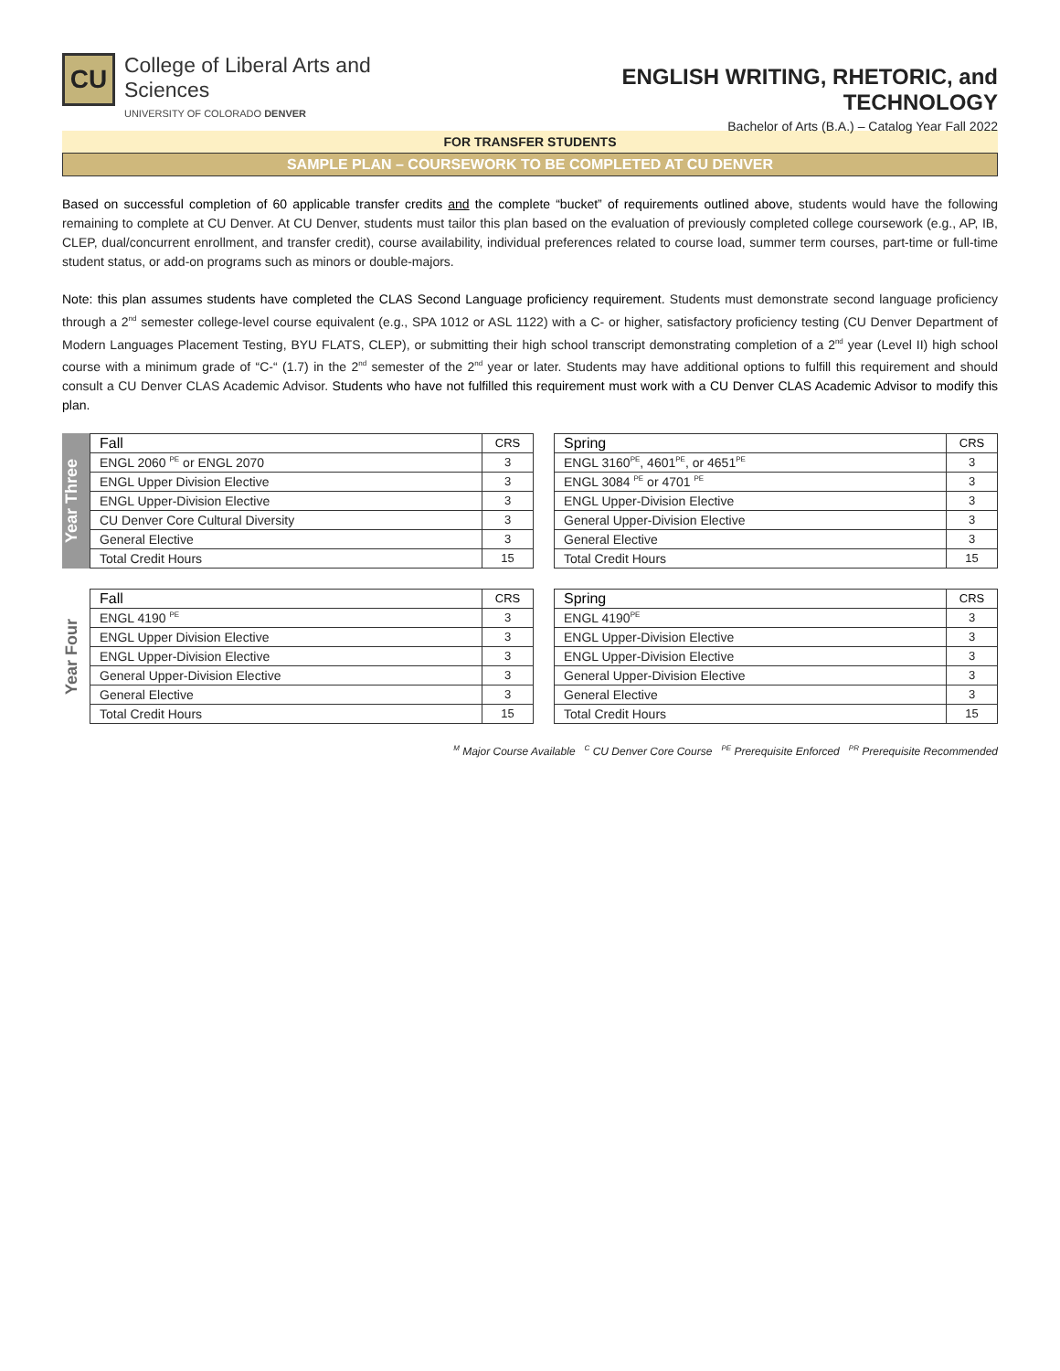CU
College of Liberal Arts and Sciences
UNIVERSITY OF COLORADO DENVER
ENGLISH WRITING, RHETORIC, and TECHNOLOGY
Bachelor of Arts (B.A.) – Catalog Year Fall 2022
FOR TRANSFER STUDENTS
SAMPLE PLAN – COURSEWORK TO BE COMPLETED AT CU DENVER
Based on successful completion of 60 applicable transfer credits and the complete “bucket” of requirements outlined above, students would have the following remaining to complete at CU Denver. At CU Denver, students must tailor this plan based on the evaluation of previously completed college coursework (e.g., AP, IB, CLEP, dual/concurrent enrollment, and transfer credit), course availability, individual preferences related to course load, summer term courses, part-time or full-time student status, or add-on programs such as minors or double-majors.
Note: this plan assumes students have completed the CLAS Second Language proficiency requirement. Students must demonstrate second language proficiency through a 2<sup>nd</sup> semester college-level course equivalent (e.g., SPA 1012 or ASL 1122) with a C- or higher, satisfactory proficiency testing (CU Denver Department of Modern Languages Placement Testing, BYU FLATS, CLEP), or submitting their high school transcript demonstrating completion of a 2<sup>nd</sup> year (Level II) high school course with a minimum grade of “C-“ (1.7) in the 2<sup>nd</sup> semester of the 2<sup>nd</sup> year or later. Students may have additional options to fulfill this requirement and should consult a CU Denver CLAS Academic Advisor. Students who have not fulfilled this requirement must work with a CU Denver CLAS Academic Advisor to modify this plan.
Year Three
| Fall | CRS |
| --- | --- |
| ENGL 2060 <sup>PE</sup> or ENGL 2070 | 3 |
| ENGL Upper Division Elective | 3 |
| ENGL Upper-Division Elective | 3 |
| CU Denver Core Cultural Diversity | 3 |
| General Elective | 3 |
| Total Credit Hours | 15 |
| Spring | CRS |
| --- | --- |
| ENGL 3160<sup>PE</sup>, 4601<sup>PE</sup>, or 4651<sup>PE</sup> | 3 |
| ENGL 3084 <sup>PE</sup> or 4701 <sup>PE</sup> | 3 |
| ENGL Upper-Division Elective | 3 |
| General Upper-Division Elective | 3 |
| General Elective | 3 |
| Total Credit Hours | 15 |
Year Four
| Fall | CRS |
| --- | --- |
| ENGL 4190 <sup>PE</sup> | 3 |
| ENGL Upper Division Elective | 3 |
| ENGL Upper-Division Elective | 3 |
| General Upper-Division Elective | 3 |
| General Elective | 3 |
| Total Credit Hours | 15 |
| Spring | CRS |
| --- | --- |
| ENGL 4190<sup>PE</sup> | 3 |
| ENGL Upper-Division Elective | 3 |
| ENGL Upper-Division Elective | 3 |
| General Upper-Division Elective | 3 |
| General Elective | 3 |
| Total Credit Hours | 15 |
<sup>M</sup> Major Course Available <sup>C</sup> CU Denver Core Course <sup>PE</sup> Prerequisite Enforced <sup>PR</sup> Prerequisite Recommended